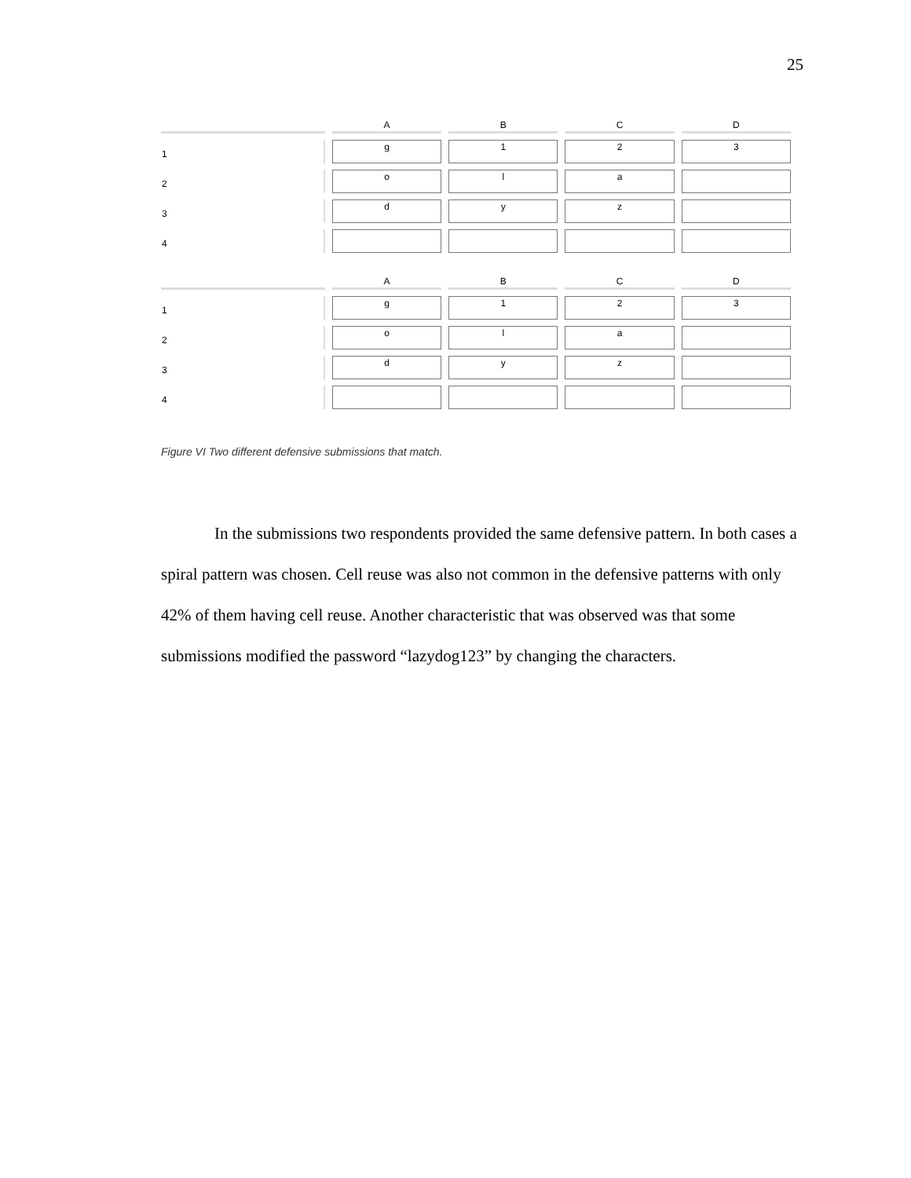25
| | A | B | C | D |
| --- | --- | --- | --- | --- |
| 1 | g | 1 | 2 | 3 |
| 2 | o | l | a | |
| 3 | d | y | z | |
| 4 | | | | |
| | A | B | C | D |
| --- | --- | --- | --- | --- |
| 1 | g | 1 | 2 | 3 |
| 2 | o | l | a | |
| 3 | d | y | z | |
| 4 | | | | |
Figure VI Two different defensive submissions that match.
In the submissions two respondents provided the same defensive pattern. In both cases a spiral pattern was chosen. Cell reuse was also not common in the defensive patterns with only 42% of them having cell reuse. Another characteristic that was observed was that some submissions modified the password “lazydog123” by changing the characters.